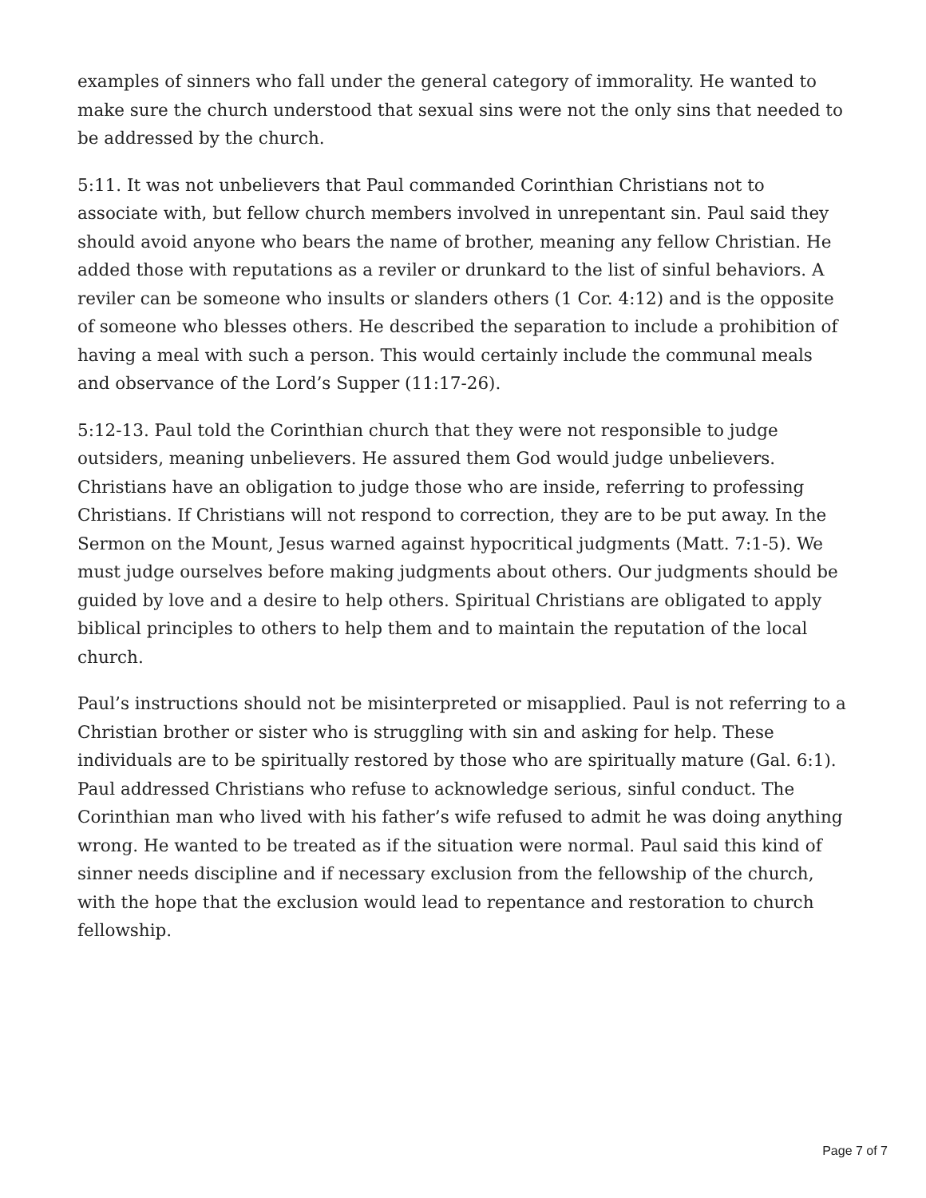examples of sinners who fall under the general category of immorality. He wanted to make sure the church understood that sexual sins were not the only sins that needed to be addressed by the church.
5:11. It was not unbelievers that Paul commanded Corinthian Christians not to associate with, but fellow church members involved in unrepentant sin. Paul said they should avoid anyone who bears the name of brother, meaning any fellow Christian. He added those with reputations as a reviler or drunkard to the list of sinful behaviors. A reviler can be someone who insults or slanders others (1 Cor. 4:12) and is the opposite of someone who blesses others. He described the separation to include a prohibition of having a meal with such a person. This would certainly include the communal meals and observance of the Lord’s Supper (11:17-26).
5:12-13. Paul told the Corinthian church that they were not responsible to judge outsiders, meaning unbelievers. He assured them God would judge unbelievers. Christians have an obligation to judge those who are inside, referring to professing Christians. If Christians will not respond to correction, they are to be put away. In the Sermon on the Mount, Jesus warned against hypocritical judgments (Matt. 7:1-5). We must judge ourselves before making judgments about others. Our judgments should be guided by love and a desire to help others. Spiritual Christians are obligated to apply biblical principles to others to help them and to maintain the reputation of the local church.
Paul’s instructions should not be misinterpreted or misapplied. Paul is not referring to a Christian brother or sister who is struggling with sin and asking for help. These individuals are to be spiritually restored by those who are spiritually mature (Gal. 6:1). Paul addressed Christians who refuse to acknowledge serious, sinful conduct. The Corinthian man who lived with his father’s wife refused to admit he was doing anything wrong. He wanted to be treated as if the situation were normal. Paul said this kind of sinner needs discipline and if necessary exclusion from the fellowship of the church, with the hope that the exclusion would lead to repentance and restoration to church fellowship.
Page 7 of 7